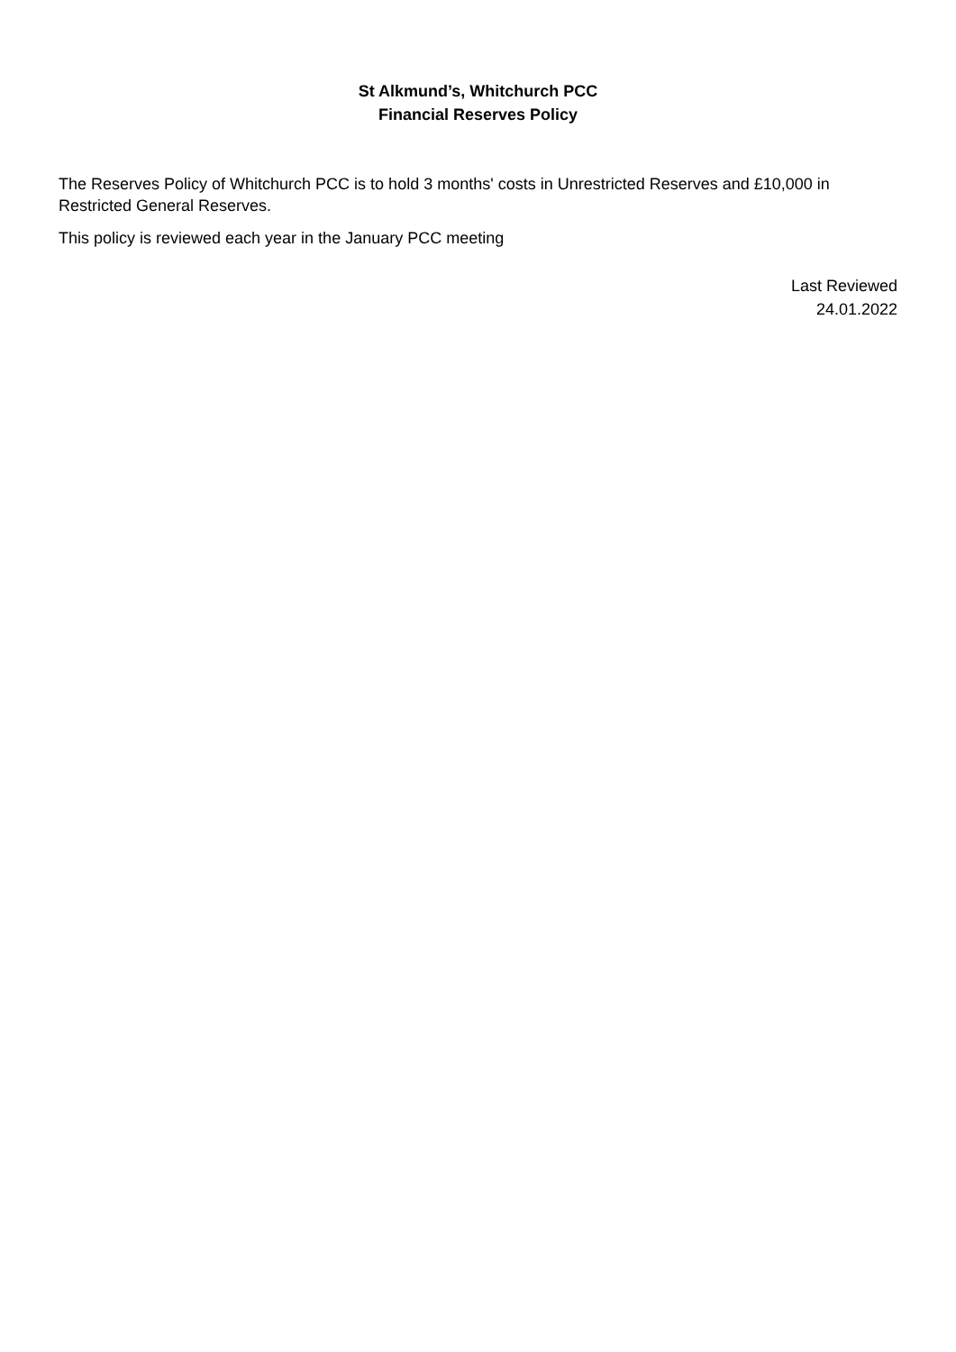St Alkmund’s, Whitchurch PCC
Financial Reserves Policy
The Reserves Policy of Whitchurch PCC is to hold 3 months' costs in Unrestricted Reserves and £10,000 in Restricted General Reserves.
This policy is reviewed each year in the January PCC meeting
Last Reviewed
24.01.2022